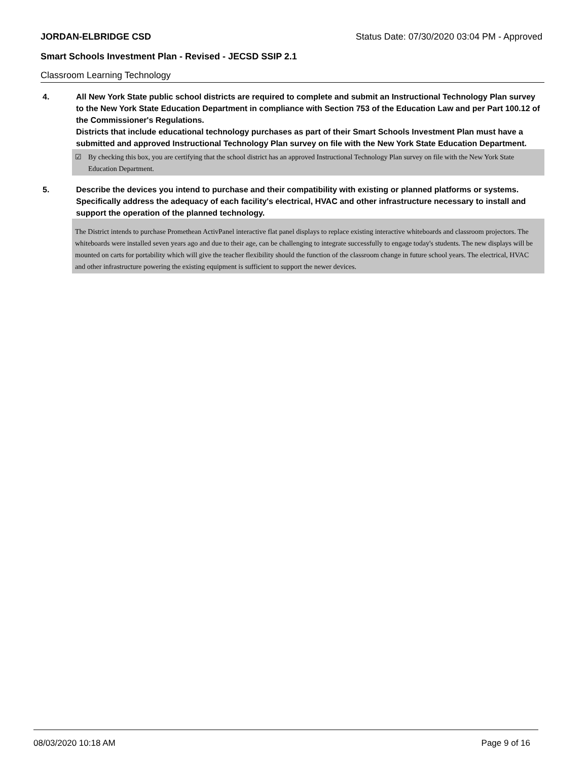JORDAN-ELBRIDGE CSD Status Date: 07/30/2020 03:04 PM - Approved
Smart Schools Investment Plan - Revised - JECSD SSIP 2.1
Classroom Learning Technology
4. All New York State public school districts are required to complete and submit an Instructional Technology Plan survey to the New York State Education Department in compliance with Section 753 of the Education Law and per Part 100.12 of the Commissioner's Regulations.
Districts that include educational technology purchases as part of their Smart Schools Investment Plan must have a submitted and approved Instructional Technology Plan survey on file with the New York State Education Department.
☑ By checking this box, you are certifying that the school district has an approved Instructional Technology Plan survey on file with the New York State Education Department.
5. Describe the devices you intend to purchase and their compatibility with existing or planned platforms or systems. Specifically address the adequacy of each facility's electrical, HVAC and other infrastructure necessary to install and support the operation of the planned technology.
The District intends to purchase Promethean ActivPanel interactive flat panel displays to replace existing interactive whiteboards and classroom projectors. The whiteboards were installed seven years ago and due to their age, can be challenging to integrate successfully to engage today's students. The new displays will be mounted on carts for portability which will give the teacher flexibility should the function of the classroom change in future school years. The electrical, HVAC and other infrastructure powering the existing equipment is sufficient to support the newer devices.
08/03/2020 10:18 AM Page 9 of 16